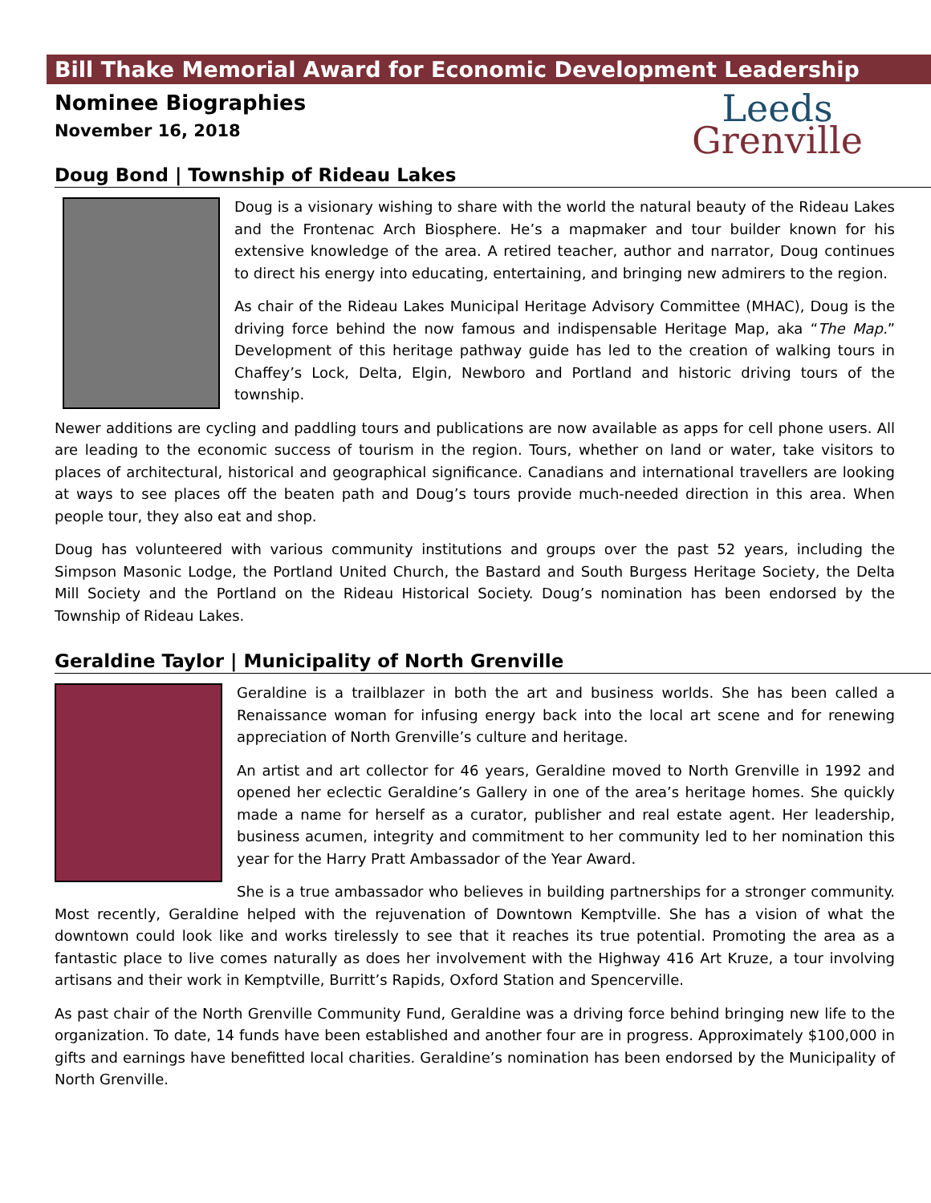Bill Thake Memorial Award for Economic Development Leadership
Nominee Biographies
November 16, 2018
Leeds
Grenville
Doug Bond | Township of Rideau Lakes
Doug is a visionary wishing to share with the world the natural beauty of the Rideau Lakes and the Frontenac Arch Biosphere. He’s a mapmaker and tour builder known for his extensive knowledge of the area. A retired teacher, author and narrator, Doug continues to direct his energy into educating, entertaining, and bringing new admirers to the region.
As chair of the Rideau Lakes Municipal Heritage Advisory Committee (MHAC), Doug is the driving force behind the now famous and indispensable Heritage Map, aka “The Map.” Development of this heritage pathway guide has led to the creation of walking tours in Chaffey’s Lock, Delta, Elgin, Newboro and Portland and historic driving tours of the township.
Newer additions are cycling and paddling tours and publications are now available as apps for cell phone users. All are leading to the economic success of tourism in the region. Tours, whether on land or water, take visitors to places of architectural, historical and geographical significance. Canadians and international travellers are looking at ways to see places off the beaten path and Doug’s tours provide much-needed direction in this area. When people tour, they also eat and shop.
Doug has volunteered with various community institutions and groups over the past 52 years, including the Simpson Masonic Lodge, the Portland United Church, the Bastard and South Burgess Heritage Society, the Delta Mill Society and the Portland on the Rideau Historical Society. Doug’s nomination has been endorsed by the Township of Rideau Lakes.
Geraldine Taylor | Municipality of North Grenville
Geraldine is a trailblazer in both the art and business worlds. She has been called a Renaissance woman for infusing energy back into the local art scene and for renewing appreciation of North Grenville’s culture and heritage.
An artist and art collector for 46 years, Geraldine moved to North Grenville in 1992 and opened her eclectic Geraldine’s Gallery in one of the area’s heritage homes. She quickly made a name for herself as a curator, publisher and real estate agent. Her leadership, business acumen, integrity and commitment to her community led to her nomination this year for the Harry Pratt Ambassador of the Year Award.
She is a true ambassador who believes in building partnerships for a stronger community. Most recently, Geraldine helped with the rejuvenation of Downtown Kemptville. She has a vision of what the downtown could look like and works tirelessly to see that it reaches its true potential. Promoting the area as a fantastic place to live comes naturally as does her involvement with the Highway 416 Art Kruze, a tour involving artisans and their work in Kemptville, Burritt’s Rapids, Oxford Station and Spencerville.
As past chair of the North Grenville Community Fund, Geraldine was a driving force behind bringing new life to the organization. To date, 14 funds have been established and another four are in progress. Approximately $100,000 in gifts and earnings have benefitted local charities. Geraldine’s nomination has been endorsed by the Municipality of North Grenville.